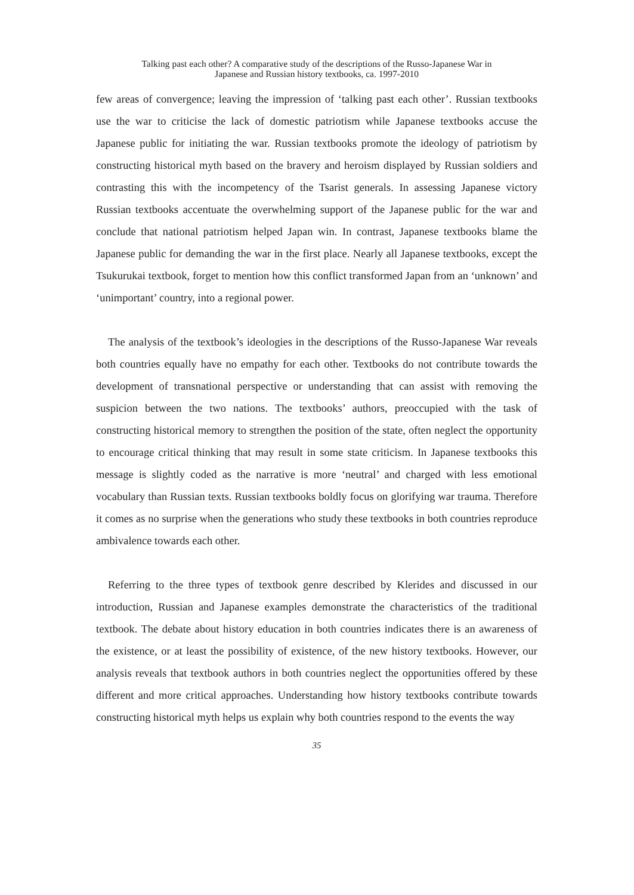Talking past each other? A comparative study of the descriptions of the Russo-Japanese War in
Japanese and Russian history textbooks, ca. 1997-2010
few areas of convergence; leaving the impression of ‘talking past each other’. Russian textbooks use the war to criticise the lack of domestic patriotism while Japanese textbooks accuse the Japanese public for initiating the war. Russian textbooks promote the ideology of patriotism by constructing historical myth based on the bravery and heroism displayed by Russian soldiers and contrasting this with the incompetency of the Tsarist generals. In assessing Japanese victory Russian textbooks accentuate the overwhelming support of the Japanese public for the war and conclude that national patriotism helped Japan win. In contrast, Japanese textbooks blame the Japanese public for demanding the war in the first place. Nearly all Japanese textbooks, except the Tsukurukai textbook, forget to mention how this conflict transformed Japan from an ‘unknown’ and ‘unimportant’ country, into a regional power.
The analysis of the textbook’s ideologies in the descriptions of the Russo-Japanese War reveals both countries equally have no empathy for each other. Textbooks do not contribute towards the development of transnational perspective or understanding that can assist with removing the suspicion between the two nations. The textbooks’ authors, preoccupied with the task of constructing historical memory to strengthen the position of the state, often neglect the opportunity to encourage critical thinking that may result in some state criticism. In Japanese textbooks this message is slightly coded as the narrative is more ‘neutral’ and charged with less emotional vocabulary than Russian texts. Russian textbooks boldly focus on glorifying war trauma. Therefore it comes as no surprise when the generations who study these textbooks in both countries reproduce ambivalence towards each other.
Referring to the three types of textbook genre described by Klerides and discussed in our introduction, Russian and Japanese examples demonstrate the characteristics of the traditional textbook. The debate about history education in both countries indicates there is an awareness of the existence, or at least the possibility of existence, of the new history textbooks. However, our analysis reveals that textbook authors in both countries neglect the opportunities offered by these different and more critical approaches. Understanding how history textbooks contribute towards constructing historical myth helps us explain why both countries respond to the events the way
35